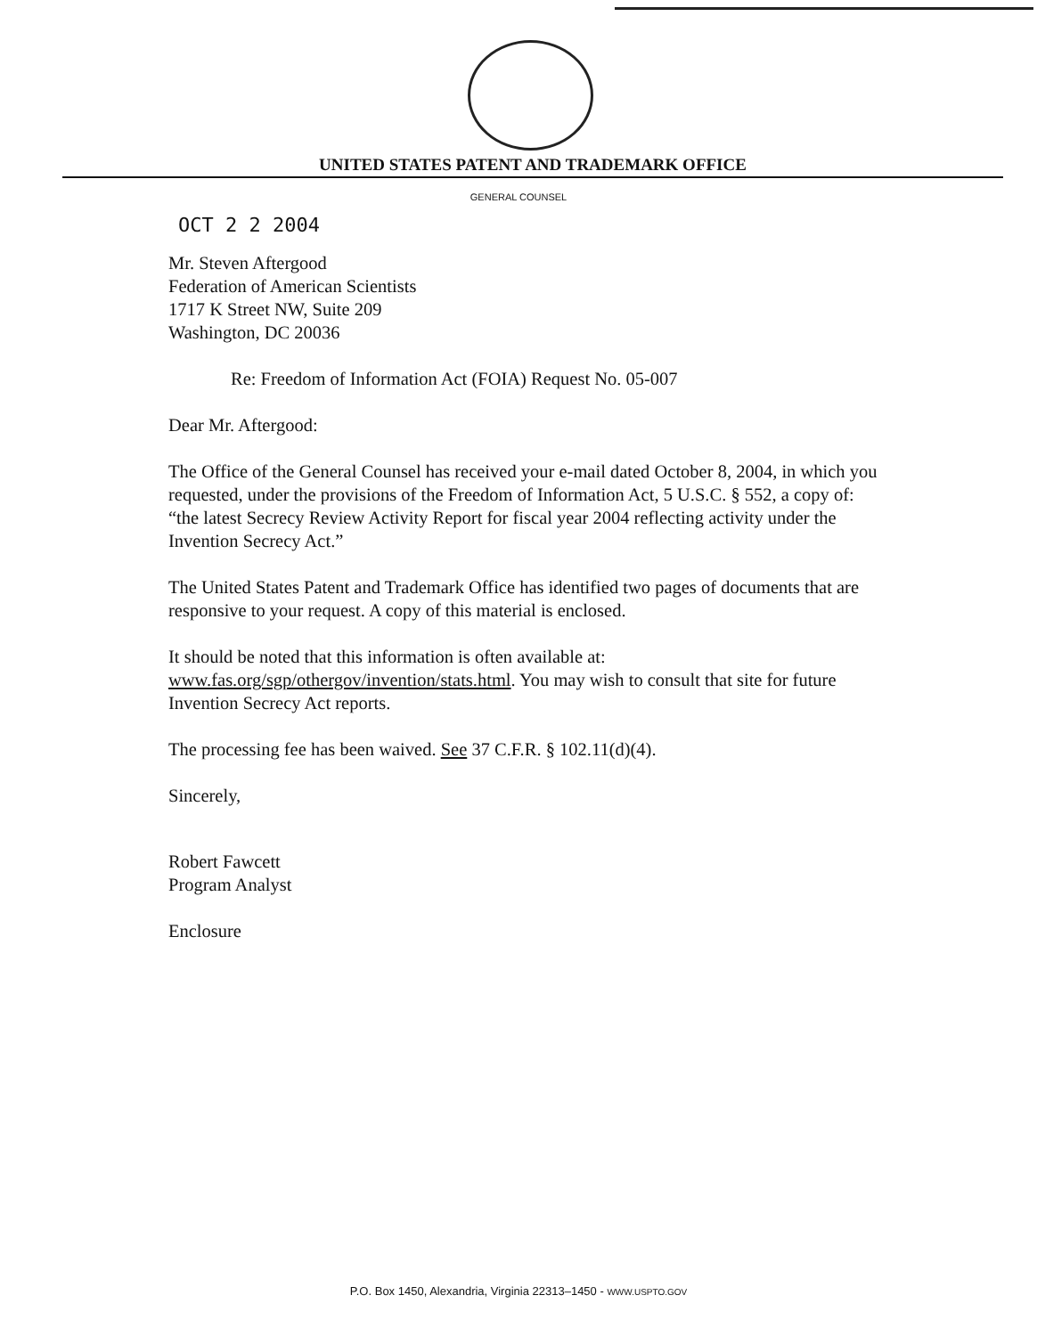UNITED STATES PATENT AND TRADEMARK OFFICE
GENERAL COUNSEL
OCT 2 2 2004
Mr. Steven Aftergood
Federation of American Scientists
1717 K Street NW, Suite 209
Washington, DC 20036
Re: Freedom of Information Act (FOIA) Request No. 05-007
Dear Mr. Aftergood:
The Office of the General Counsel has received your e-mail dated October 8, 2004, in which you requested, under the provisions of the Freedom of Information Act, 5 U.S.C. § 552, a copy of: “the latest Secrecy Review Activity Report for fiscal year 2004 reflecting activity under the Invention Secrecy Act.”
The United States Patent and Trademark Office has identified two pages of documents that are responsive to your request. A copy of this material is enclosed.
It should be noted that this information is often available at: www.fas.org/sgp/othergov/invention/stats.html. You may wish to consult that site for future Invention Secrecy Act reports.
The processing fee has been waived. See 37 C.F.R. § 102.11(d)(4).
Sincerely,
Robert Fawcett
Program Analyst
Enclosure
P.O. Box 1450, Alexandria, Virginia 22313–1450 - WWW.USPTO.GOV